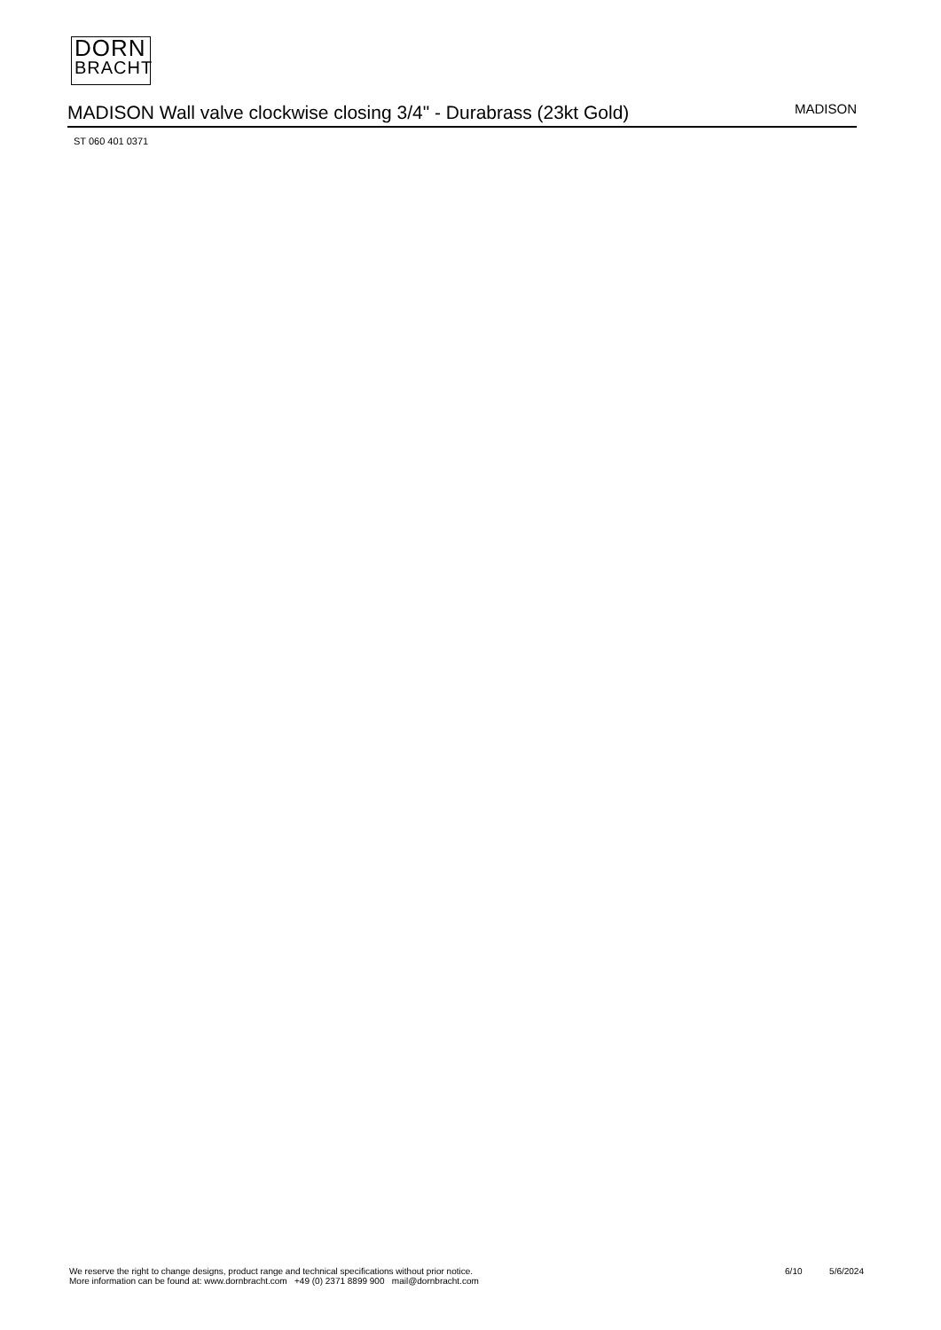DORN
BRACHT
MADISON Wall valve clockwise closing 3/4" - Durabrass (23kt Gold)
MADISON
ST 060 401 0371
We reserve the right to change designs, product range and technical specifications without prior notice.
More information can be found at: www.dornbracht.com +49 (0) 2371 8899 900 mail@dornbracht.com
6/10 5/6/2024